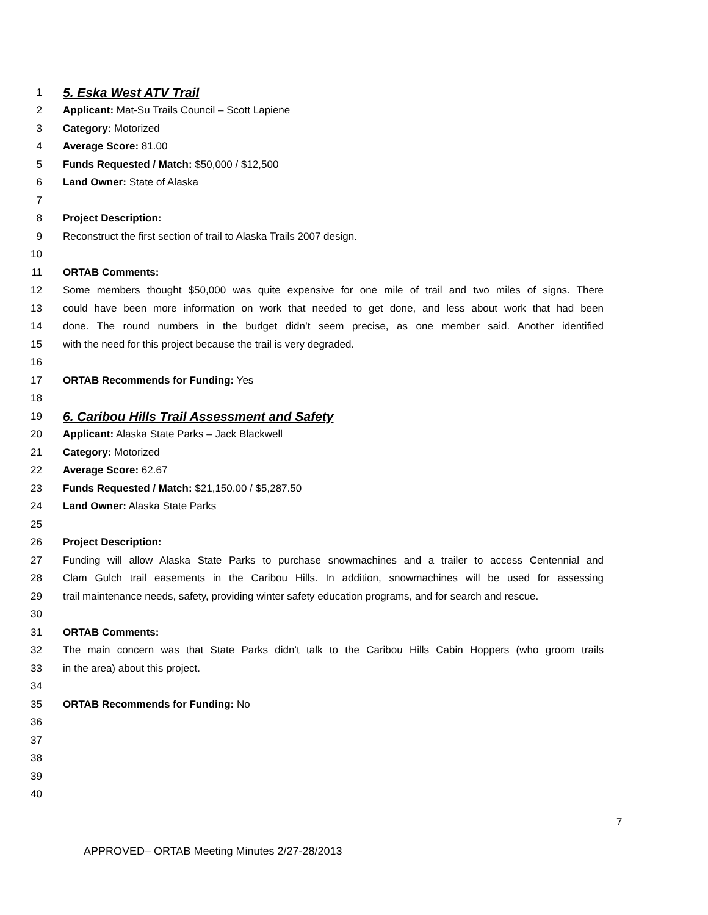1 5. Eska West ATV Trail
2 Applicant: Mat-Su Trails Council – Scott Lapiene
3 Category: Motorized
4 Average Score: 81.00
5 Funds Requested / Match: $50,000 / $12,500
6 Land Owner: State of Alaska
7
8 Project Description:
9 Reconstruct the first section of trail to Alaska Trails 2007 design.
10
11 ORTAB Comments:
12 Some members thought $50,000 was quite expensive for one mile of trail and two miles of signs. There
13 could have been more information on work that needed to get done, and less about work that had been
14 done. The round numbers in the budget didn’t seem precise, as one member said. Another identified
15 with the need for this project because the trail is very degraded.
16
17 ORTAB Recommends for Funding: Yes
18
19 6. Caribou Hills Trail Assessment and Safety
20 Applicant: Alaska State Parks – Jack Blackwell
21 Category: Motorized
22 Average Score: 62.67
23 Funds Requested / Match: $21,150.00 / $5,287.50
24 Land Owner: Alaska State Parks
25
26 Project Description:
27 Funding will allow Alaska State Parks to purchase snowmachines and a trailer to access Centennial and
28 Clam Gulch trail easements in the Caribou Hills. In addition, snowmachines will be used for assessing
29 trail maintenance needs, safety, providing winter safety education programs, and for search and rescue.
30
31 ORTAB Comments:
32 The main concern was that State Parks didn’t talk to the Caribou Hills Cabin Hoppers (who groom trails
33 in the area) about this project.
34
35 ORTAB Recommends for Funding: No
36
37
38
39
40
7
APPROVED– ORTAB Meeting Minutes 2/27-28/2013